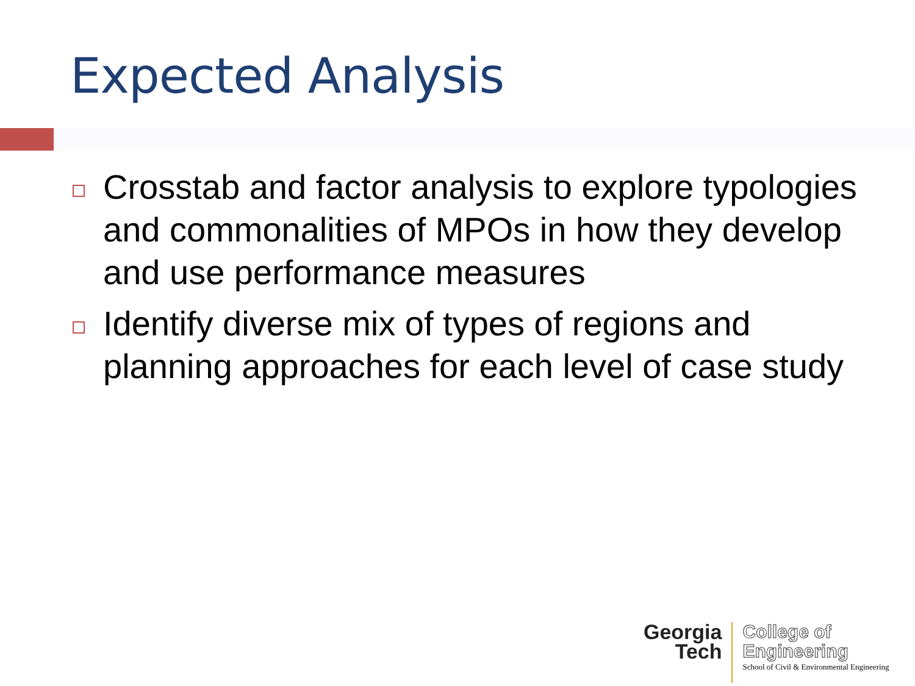Expected Analysis
Crosstab and factor analysis to explore typologies and commonalities of MPOs in how they develop and use performance measures
Identify diverse mix of types of regions and planning approaches for each level of case study
Georgia
Tech
College of
Engineering
School of Civil & Environmental Engineering